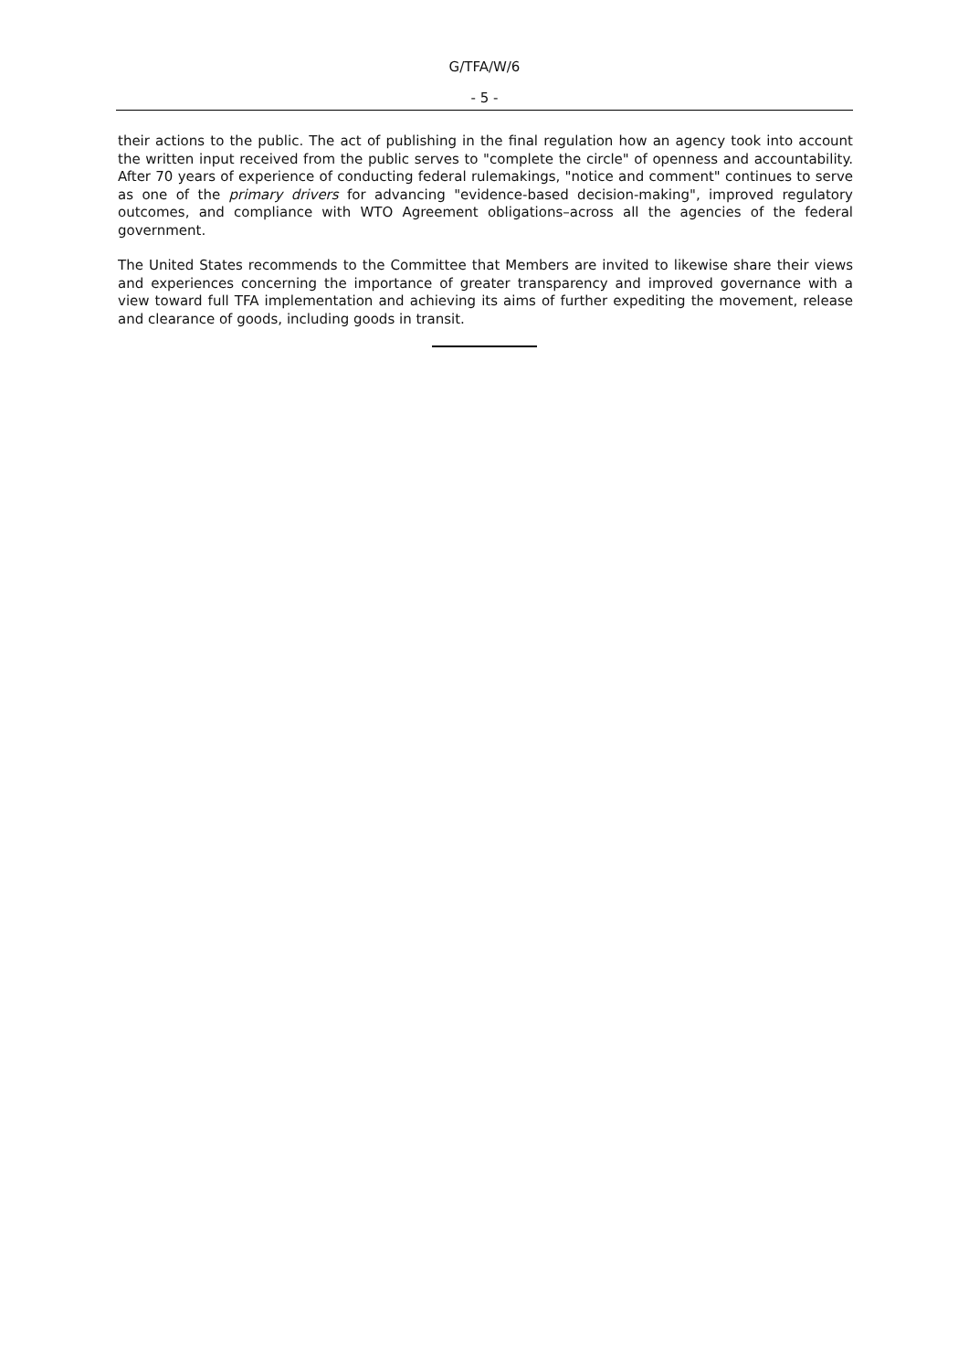G/TFA/W/6
- 5 -
their actions to the public. The act of publishing in the final regulation how an agency took into account the written input received from the public serves to "complete the circle" of openness and accountability. After 70 years of experience of conducting federal rulemakings, "notice and comment" continues to serve as one of the primary drivers for advancing "evidence-based decision-making", improved regulatory outcomes, and compliance with WTO Agreement obligations–across all the agencies of the federal government.
The United States recommends to the Committee that Members are invited to likewise share their views and experiences concerning the importance of greater transparency and improved governance with a view toward full TFA implementation and achieving its aims of further expediting the movement, release and clearance of goods, including goods in transit.